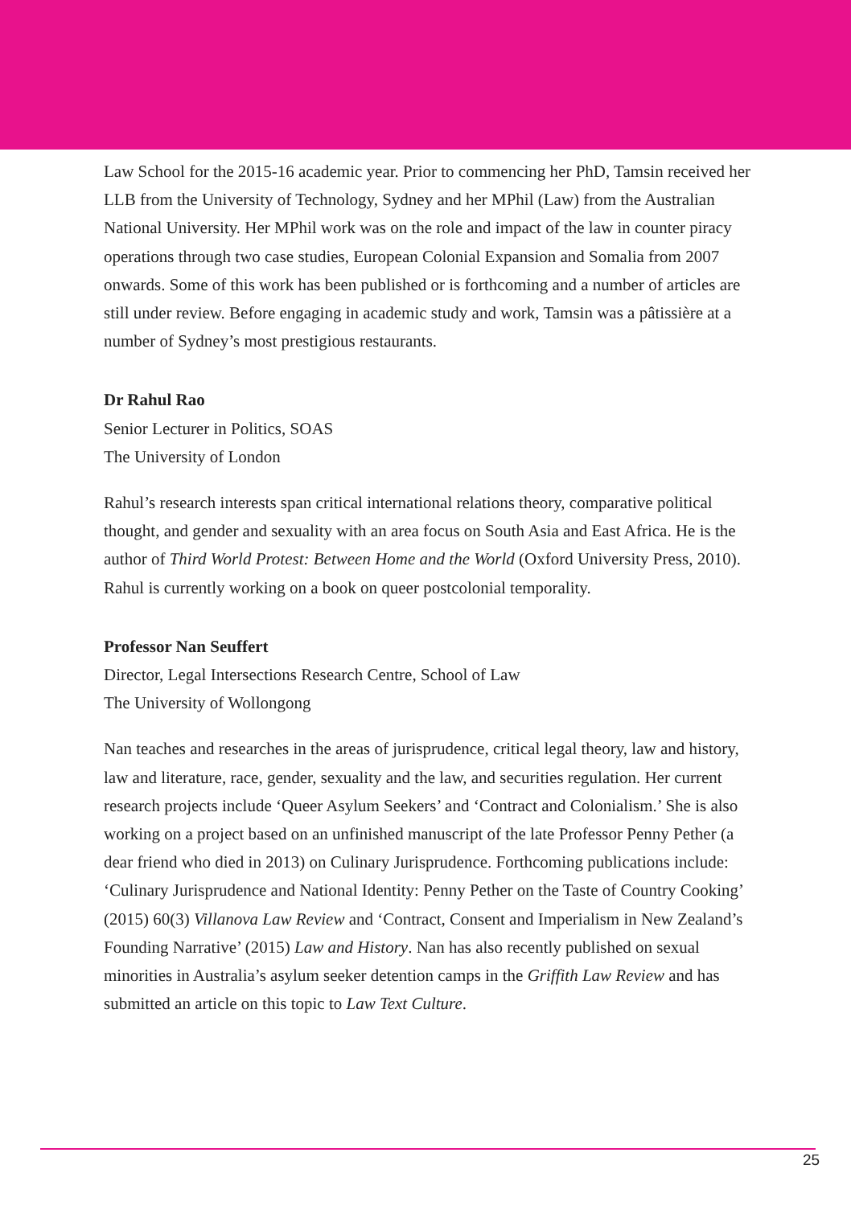Law School for the 2015-16 academic year. Prior to commencing her PhD, Tamsin received her LLB from the University of Technology, Sydney and her MPhil (Law) from the Australian National University. Her MPhil work was on the role and impact of the law in counter piracy operations through two case studies, European Colonial Expansion and Somalia from 2007 onwards. Some of this work has been published or is forthcoming and a number of articles are still under review. Before engaging in academic study and work, Tamsin was a pâtissière at a number of Sydney’s most prestigious restaurants.
Dr Rahul Rao
Senior Lecturer in Politics, SOAS
The University of London
Rahul’s research interests span critical international relations theory, comparative political thought, and gender and sexuality with an area focus on South Asia and East Africa. He is the author of Third World Protest: Between Home and the World (Oxford University Press, 2010). Rahul is currently working on a book on queer postcolonial temporality.
Professor Nan Seuffert
Director, Legal Intersections Research Centre, School of Law
The University of Wollongong
Nan teaches and researches in the areas of jurisprudence, critical legal theory, law and history, law and literature, race, gender, sexuality and the law, and securities regulation. Her current research projects include ‘Queer Asylum Seekers’ and ‘Contract and Colonialism.’ She is also working on a project based on an unfinished manuscript of the late Professor Penny Pether (a dear friend who died in 2013) on Culinary Jurisprudence. Forthcoming publications include: ‘Culinary Jurisprudence and National Identity: Penny Pether on the Taste of Country Cooking’ (2015) 60(3) Villanova Law Review and ‘Contract, Consent and Imperialism in New Zealand’s Founding Narrative’ (2015) Law and History. Nan has also recently published on sexual minorities in Australia’s asylum seeker detention camps in the Griffith Law Review and has submitted an article on this topic to Law Text Culture.
25